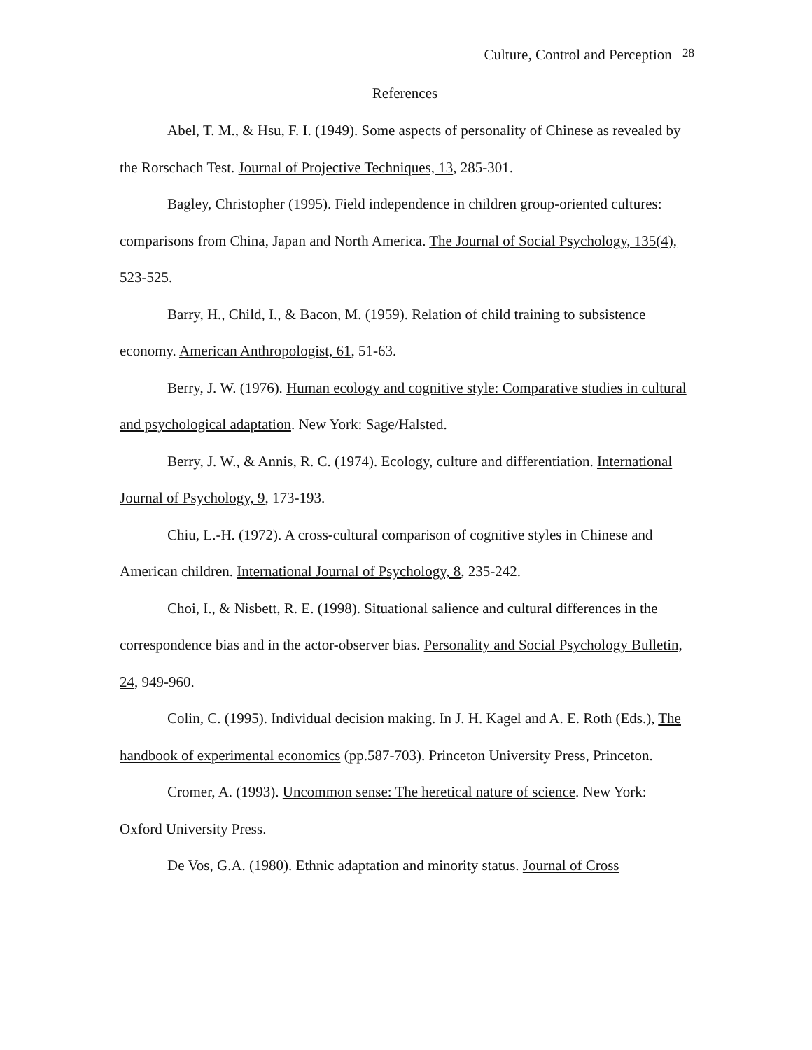Culture, Control and Perception <sup>28</sup>
References
Abel, T. M., & Hsu, F. I. (1949). Some aspects of personality of Chinese as revealed by the Rorschach Test. Journal of Projective Techniques, 13, 285-301.
Bagley, Christopher (1995). Field independence in children group-oriented cultures: comparisons from China, Japan and North America. The Journal of Social Psychology, 135(4), 523-525.
Barry, H., Child, I., & Bacon, M. (1959). Relation of child training to subsistence economy. American Anthropologist, 61, 51-63.
Berry, J. W. (1976). Human ecology and cognitive style: Comparative studies in cultural and psychological adaptation. New York: Sage/Halsted.
Berry, J. W., & Annis, R. C. (1974). Ecology, culture and differentiation. International Journal of Psychology, 9, 173-193.
Chiu, L.-H. (1972). A cross-cultural comparison of cognitive styles in Chinese and American children. International Journal of Psychology, 8, 235-242.
Choi, I., & Nisbett, R. E. (1998). Situational salience and cultural differences in the correspondence bias and in the actor-observer bias. Personality and Social Psychology Bulletin, 24, 949-960.
Colin, C. (1995). Individual decision making. In J. H. Kagel and A. E. Roth (Eds.), The handbook of experimental economics (pp.587-703). Princeton University Press, Princeton.
Cromer, A. (1993). Uncommon sense: The heretical nature of science. New York: Oxford University Press.
De Vos, G.A. (1980). Ethnic adaptation and minority status. Journal of Cross